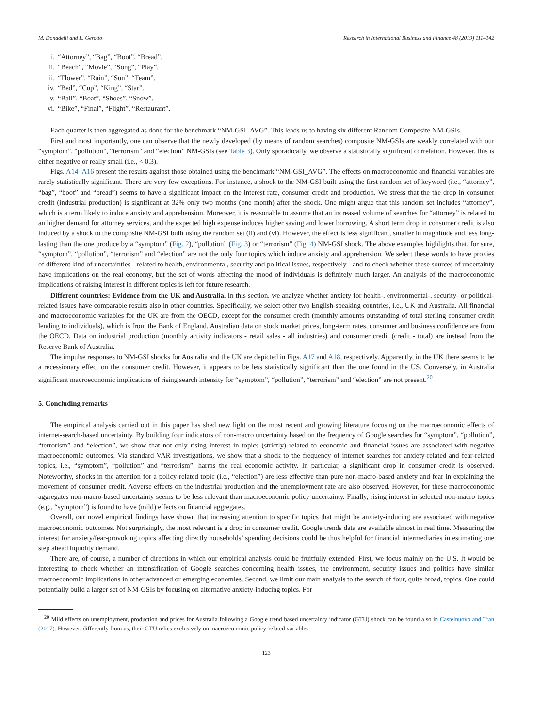M. Donadelli and L. Gerotto Research in International Business and Finance 48 (2019) 111–142
i. “Attorney”, “Bag”, “Boot”, “Bread”.
ii. “Beach”, “Movie”, “Song”, “Play”.
iii. “Flower”, “Rain”, “Sun”, “Team”.
iv. “Bed”, “Cup”, “King”, “Star”.
v. “Ball”, “Boat”, “Shoes”, “Snow”.
vi. “Bike”, “Final”, “Flight”, “Restaurant”.
Each quartet is then aggregated as done for the benchmark “NM-GSI_AVG”. This leads us to having six different Random Composite NM-GSIs.
First and most importantly, one can observe that the newly developed (by means of random searches) composite NM-GSIs are weakly correlated with our “symptom”, “pollution”, “terrorism” and “election” NM-GSIs (see Table 3). Only sporadically, we observe a statistically significant correlation. However, this is either negative or really small (i.e., < 0.3).
Figs. A14–A16 present the results against those obtained using the benchmark “NM-GSI_AVG”. The effects on macroeconomic and financial variables are rarely statistically significant. There are very few exceptions. For instance, a shock to the NM-GSI built using the first random set of keyword (i.e., “attorney”, “bag”, “boot” and “bread”) seems to have a significant impact on the interest rate, consumer credit and production. We stress that the the drop in consumer credit (industrial production) is significant at 32% only two months (one month) after the shock. One might argue that this random set includes “attorney”, which is a term likely to induce anxiety and apprehension. Moreover, it is reasonable to assume that an increased volume of searches for “attorney” is related to an higher demand for attorney services, and the expected high expense induces higher saving and lower borrowing. A short term drop in consumer credit is also induced by a shock to the composite NM-GSI built using the random set (ii) and (vi). However, the effect is less significant, smaller in magnitude and less long-lasting than the one produce by a “symptom” (Fig. 2), “pollution” (Fig. 3) or “terrorism” (Fig. 4) NM-GSI shock. The above examples highlights that, for sure, “symptom”, “pollution”, “terrorism” and “election” are not the only four topics which induce anxiety and apprehension. We select these words to have proxies of different kind of uncertainties - related to health, environmental, security and political issues, respectively - and to check whether these sources of uncertainty have implications on the real economy, but the set of words affecting the mood of individuals is definitely much larger. An analysis of the macroeconomic implications of raising interest in different topics is left for future research.
Different countries: Evidence from the UK and Australia. In this section, we analyze whether anxiety for health-, environmental-, security- or political-related issues have comparable results also in other countries. Specifically, we select other two English-speaking countries, i.e., UK and Australia. All financial and macroeconomic variables for the UK are from the OECD, except for the consumer credit (monthly amounts outstanding of total sterling consumer credit lending to individuals), which is from the Bank of England. Australian data on stock market prices, long-term rates, consumer and business confidence are from the OECD. Data on industrial production (monthly activity indicators - retail sales - all industries) and consumer credit (credit - total) are instead from the Reserve Bank of Australia.
The impulse responses to NM-GSI shocks for Australia and the UK are depicted in Figs. A17 and A18, respectively. Apparently, in the UK there seems to be a recessionary effect on the consumer credit. However, it appears to be less statistically significant than the one found in the US. Conversely, in Australia significant macroeconomic implications of rising search intensity for “symptom”, “pollution”, “terrorism” and “election” are not present.<sup>20</sup>
5. Concluding remarks
The empirical analysis carried out in this paper has shed new light on the most recent and growing literature focusing on the macroeconomic effects of internet-search-based uncertainty. By building four indicators of non-macro uncertainty based on the frequency of Google searches for “symptom”, “pollution”, “terrorism” and “election”, we show that not only rising interest in topics (strictly) related to economic and financial issues are associated with negative macroeconomic outcomes. Via standard VAR investigations, we show that a shock to the frequency of internet searches for anxiety-related and fear-related topics, i.e., “symptom”, “pollution” and “terrorism”, harms the real economic activity. In particular, a significant drop in consumer credit is observed. Noteworthy, shocks in the attention for a policy-related topic (i.e., “election”) are less effective than pure non-macro-based anxiety and fear in explaining the movement of consumer credit. Adverse effects on the industrial production and the unemployment rate are also observed. However, for these macroeconomic aggregates non-macro-based uncertainty seems to be less relevant than macroeconomic policy uncertainty. Finally, rising interest in selected non-macro topics (e.g., “symptom”) is found to have (mild) effects on financial aggregates.
Overall, our novel empirical findings have shown that increasing attention to specific topics that might be anxiety-inducing are associated with negative macroeconomic outcomes. Not surprisingly, the most relevant is a drop in consumer credit. Google trends data are available almost in real time. Measuring the interest for anxiety/fear-provoking topics affecting directly households’ spending decisions could be thus helpful for financial intermediaries in estimating one step ahead liquidity demand.
There are, of course, a number of directions in which our empirical analysis could be fruitfully extended. First, we focus mainly on the U.S. It would be interesting to check whether an intensification of Google searches concerning health issues, the environment, security issues and politics have similar macroeconomic implications in other advanced or emerging economies. Second, we limit our main analysis to the search of four, quite broad, topics. One could potentially build a larger set of NM-GSIs by focusing on alternative anxiety-inducing topics. For
<sup>20</sup> Mild effects on unemployment, production and prices for Australia following a Google trend based uncertainty indicator (GTU) shock can be found also in Castelnuovo and Tran (2017). However, differently from us, their GTU relies exclusively on macroeconomic policy-related variables.
123